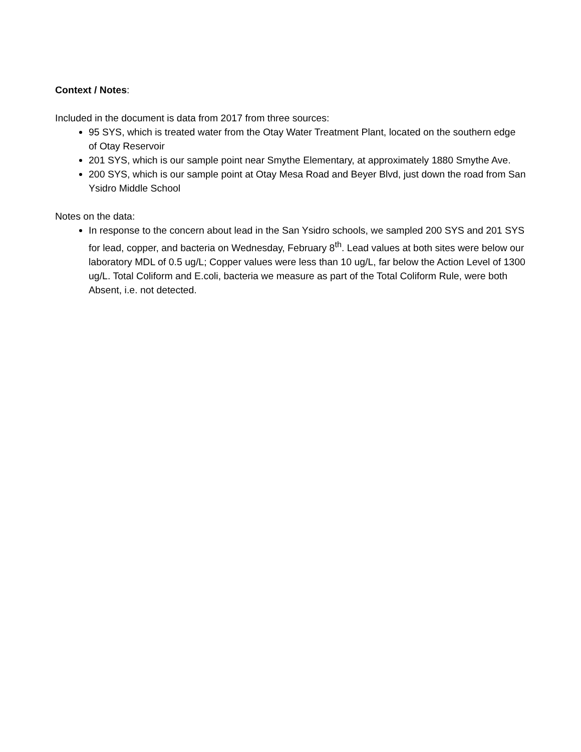Context / Notes:
Included in the document is data from 2017 from three sources:
95 SYS, which is treated water from the Otay Water Treatment Plant, located on the southern edge of Otay Reservoir
201 SYS, which is our sample point near Smythe Elementary, at approximately 1880 Smythe Ave.
200 SYS, which is our sample point at Otay Mesa Road and Beyer Blvd, just down the road from San Ysidro Middle School
Notes on the data:
In response to the concern about lead in the San Ysidro schools, we sampled 200 SYS and 201 SYS for lead, copper, and bacteria on Wednesday, February 8<sup>th</sup>. Lead values at both sites were below our laboratory MDL of 0.5 ug/L; Copper values were less than 10 ug/L, far below the Action Level of 1300 ug/L. Total Coliform and E.coli, bacteria we measure as part of the Total Coliform Rule, were both Absent, i.e. not detected.